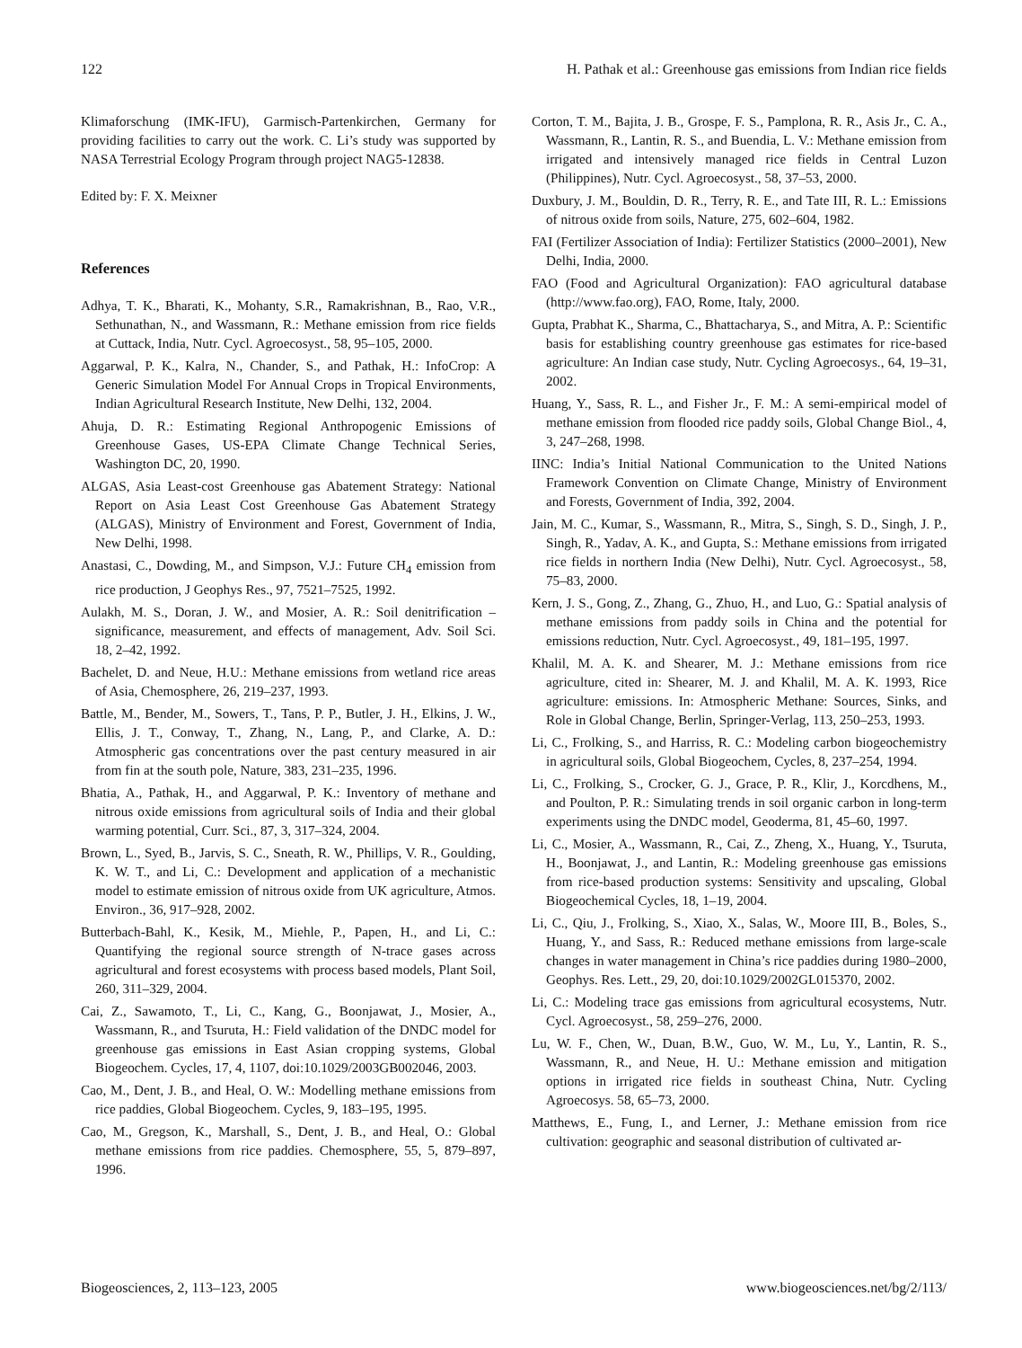122 H. Pathak et al.: Greenhouse gas emissions from Indian rice fields
Klimaforschung (IMK-IFU), Garmisch-Partenkirchen, Germany for providing facilities to carry out the work. C. Li’s study was supported by NASA Terrestrial Ecology Program through project NAG5-12838.
Edited by: F. X. Meixner
References
Adhya, T. K., Bharati, K., Mohanty, S.R., Ramakrishnan, B., Rao, V.R., Sethunathan, N., and Wassmann, R.: Methane emission from rice fields at Cuttack, India, Nutr. Cycl. Agroecosyst., 58, 95–105, 2000.
Aggarwal, P. K., Kalra, N., Chander, S., and Pathak, H.: InfoCrop: A Generic Simulation Model For Annual Crops in Tropical Environments, Indian Agricultural Research Institute, New Delhi, 132, 2004.
Ahuja, D. R.: Estimating Regional Anthropogenic Emissions of Greenhouse Gases, US-EPA Climate Change Technical Series, Washington DC, 20, 1990.
ALGAS, Asia Least-cost Greenhouse gas Abatement Strategy: National Report on Asia Least Cost Greenhouse Gas Abatement Strategy (ALGAS), Ministry of Environment and Forest, Government of India, New Delhi, 1998.
Anastasi, C., Dowding, M., and Simpson, V.J.: Future CH<sub>4</sub> emission from rice production, J Geophys Res., 97, 7521–7525, 1992.
Aulakh, M. S., Doran, J. W., and Mosier, A. R.: Soil denitrification – significance, measurement, and effects of management, Adv. Soil Sci. 18, 2–42, 1992.
Bachelet, D. and Neue, H.U.: Methane emissions from wetland rice areas of Asia, Chemosphere, 26, 219–237, 1993.
Battle, M., Bender, M., Sowers, T., Tans, P. P., Butler, J. H., Elkins, J. W., Ellis, J. T., Conway, T., Zhang, N., Lang, P., and Clarke, A. D.: Atmospheric gas concentrations over the past century measured in air from fin at the south pole, Nature, 383, 231–235, 1996.
Bhatia, A., Pathak, H., and Aggarwal, P. K.: Inventory of methane and nitrous oxide emissions from agricultural soils of India and their global warming potential, Curr. Sci., 87, 3, 317–324, 2004.
Brown, L., Syed, B., Jarvis, S. C., Sneath, R. W., Phillips, V. R., Goulding, K. W. T., and Li, C.: Development and application of a mechanistic model to estimate emission of nitrous oxide from UK agriculture, Atmos. Environ., 36, 917–928, 2002.
Butterbach-Bahl, K., Kesik, M., Miehle, P., Papen, H., and Li, C.: Quantifying the regional source strength of N-trace gases across agricultural and forest ecosystems with process based models, Plant Soil, 260, 311–329, 2004.
Cai, Z., Sawamoto, T., Li, C., Kang, G., Boonjawat, J., Mosier, A., Wassmann, R., and Tsuruta, H.: Field validation of the DNDC model for greenhouse gas emissions in East Asian cropping systems, Global Biogeochem. Cycles, 17, 4, 1107, doi:10.1029/2003GB002046, 2003.
Cao, M., Dent, J. B., and Heal, O. W.: Modelling methane emissions from rice paddies, Global Biogeochem. Cycles, 9, 183–195, 1995.
Cao, M., Gregson, K., Marshall, S., Dent, J. B., and Heal, O.: Global methane emissions from rice paddies. Chemosphere, 55, 5, 879–897, 1996.
Corton, T. M., Bajita, J. B., Grospe, F. S., Pamplona, R. R., Asis Jr., C. A., Wassmann, R., Lantin, R. S., and Buendia, L. V.: Methane emission from irrigated and intensively managed rice fields in Central Luzon (Philippines), Nutr. Cycl. Agroecosyst., 58, 37–53, 2000.
Duxbury, J. M., Bouldin, D. R., Terry, R. E., and Tate III, R. L.: Emissions of nitrous oxide from soils, Nature, 275, 602–604, 1982.
FAI (Fertilizer Association of India): Fertilizer Statistics (2000–2001), New Delhi, India, 2000.
FAO (Food and Agricultural Organization): FAO agricultural database (http://www.fao.org), FAO, Rome, Italy, 2000.
Gupta, Prabhat K., Sharma, C., Bhattacharya, S., and Mitra, A. P.: Scientific basis for establishing country greenhouse gas estimates for rice-based agriculture: An Indian case study, Nutr. Cycling Agroecosys., 64, 19–31, 2002.
Huang, Y., Sass, R. L., and Fisher Jr., F. M.: A semi-empirical model of methane emission from flooded rice paddy soils, Global Change Biol., 4, 3, 247–268, 1998.
IINC: India’s Initial National Communication to the United Nations Framework Convention on Climate Change, Ministry of Environment and Forests, Government of India, 392, 2004.
Jain, M. C., Kumar, S., Wassmann, R., Mitra, S., Singh, S. D., Singh, J. P., Singh, R., Yadav, A. K., and Gupta, S.: Methane emissions from irrigated rice fields in northern India (New Delhi), Nutr. Cycl. Agroecosyst., 58, 75–83, 2000.
Kern, J. S., Gong, Z., Zhang, G., Zhuo, H., and Luo, G.: Spatial analysis of methane emissions from paddy soils in China and the potential for emissions reduction, Nutr. Cycl. Agroecosyst., 49, 181–195, 1997.
Khalil, M. A. K. and Shearer, M. J.: Methane emissions from rice agriculture, cited in: Shearer, M. J. and Khalil, M. A. K. 1993, Rice agriculture: emissions. In: Atmospheric Methane: Sources, Sinks, and Role in Global Change, Berlin, Springer-Verlag, 113, 250–253, 1993.
Li, C., Frolking, S., and Harriss, R. C.: Modeling carbon biogeochemistry in agricultural soils, Global Biogeochem, Cycles, 8, 237–254, 1994.
Li, C., Frolking, S., Crocker, G. J., Grace, P. R., Klir, J., Korcdhens, M., and Poulton, P. R.: Simulating trends in soil organic carbon in long-term experiments using the DNDC model, Geoderma, 81, 45–60, 1997.
Li, C., Mosier, A., Wassmann, R., Cai, Z., Zheng, X., Huang, Y., Tsuruta, H., Boonjawat, J., and Lantin, R.: Modeling greenhouse gas emissions from rice-based production systems: Sensitivity and upscaling, Global Biogeochemical Cycles, 18, 1–19, 2004.
Li, C., Qiu, J., Frolking, S., Xiao, X., Salas, W., Moore III, B., Boles, S., Huang, Y., and Sass, R.: Reduced methane emissions from large-scale changes in water management in China’s rice paddies during 1980–2000, Geophys. Res. Lett., 29, 20, doi:10.1029/2002GL015370, 2002.
Li, C.: Modeling trace gas emissions from agricultural ecosystems, Nutr. Cycl. Agroecosyst., 58, 259–276, 2000.
Lu, W. F., Chen, W., Duan, B.W., Guo, W. M., Lu, Y., Lantin, R. S., Wassmann, R., and Neue, H. U.: Methane emission and mitigation options in irrigated rice fields in southeast China, Nutr. Cycling Agroecosys. 58, 65–73, 2000.
Matthews, E., Fung, I., and Lerner, J.: Methane emission from rice cultivation: geographic and seasonal distribution of cultivated ar-
Biogeosciences, 2, 113–123, 2005 www.biogeosciences.net/bg/2/113/